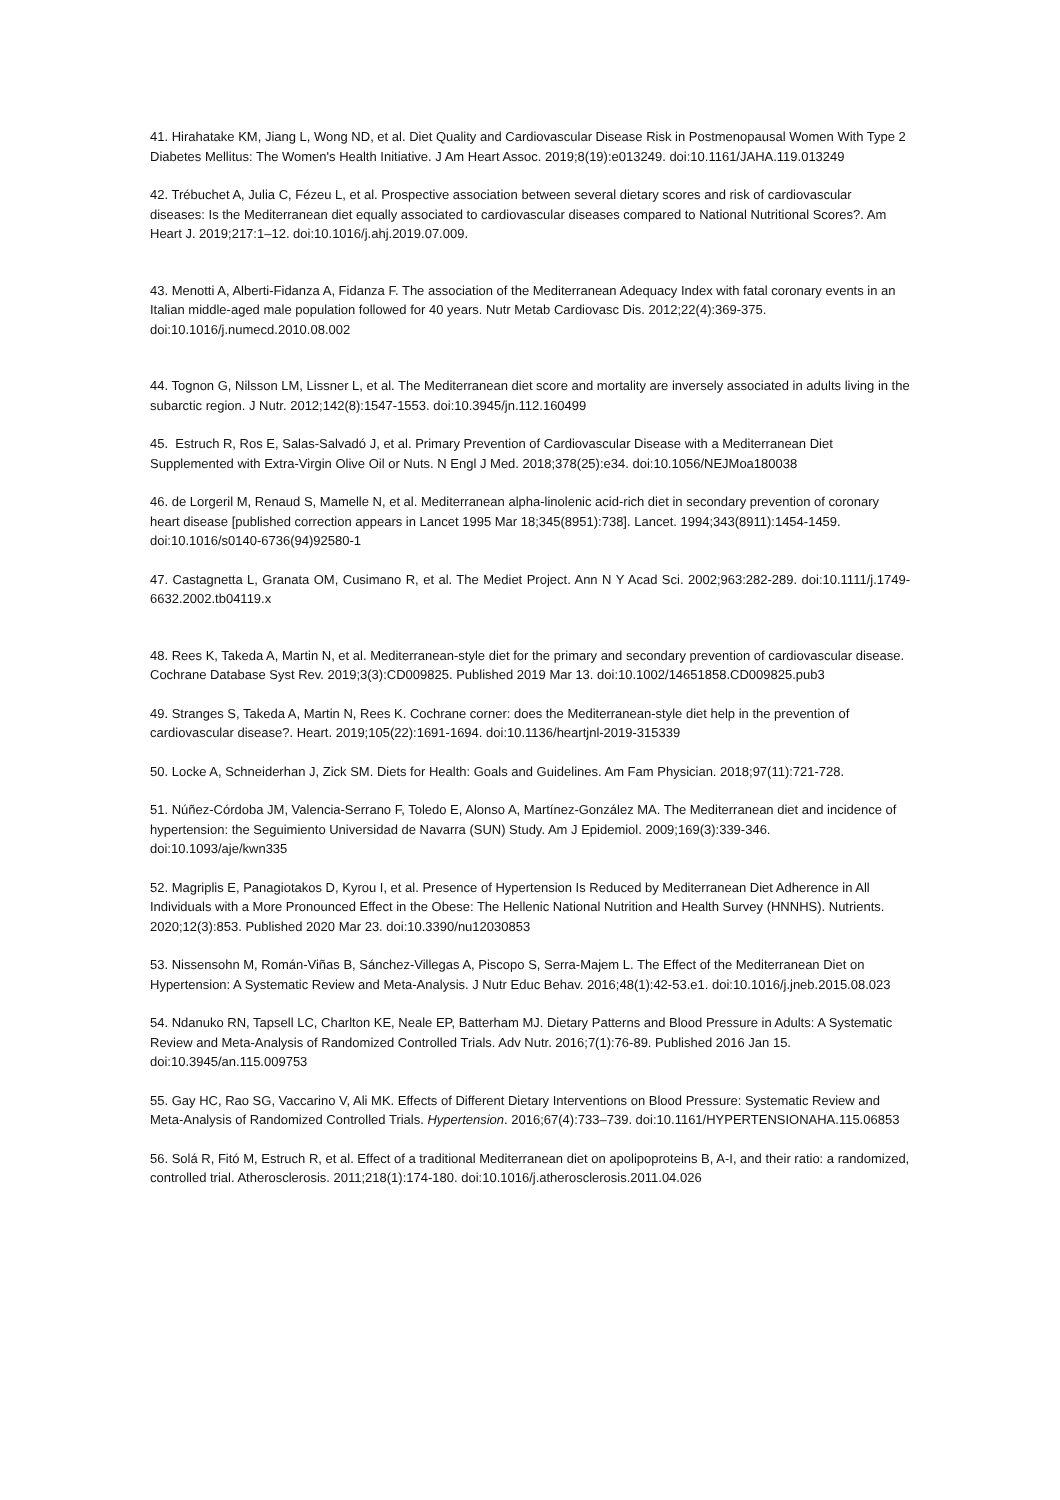41. Hirahatake KM, Jiang L, Wong ND, et al. Diet Quality and Cardiovascular Disease Risk in Postmenopausal Women With Type 2 Diabetes Mellitus: The Women's Health Initiative. J Am Heart Assoc. 2019;8(19):e013249. doi:10.1161/JAHA.119.013249
42. Trébuchet A, Julia C, Fézeu L, et al. Prospective association between several dietary scores and risk of cardiovascular diseases: Is the Mediterranean diet equally associated to cardiovascular diseases compared to National Nutritional Scores?. Am Heart J. 2019;217:1–12. doi:10.1016/j.ahj.2019.07.009.
43. Menotti A, Alberti-Fidanza A, Fidanza F. The association of the Mediterranean Adequacy Index with fatal coronary events in an Italian middle-aged male population followed for 40 years. Nutr Metab Cardiovasc Dis. 2012;22(4):369-375. doi:10.1016/j.numecd.2010.08.002
44. Tognon G, Nilsson LM, Lissner L, et al. The Mediterranean diet score and mortality are inversely associated in adults living in the subarctic region. J Nutr. 2012;142(8):1547-1553. doi:10.3945/jn.112.160499
45. Estruch R, Ros E, Salas-Salvadó J, et al. Primary Prevention of Cardiovascular Disease with a Mediterranean Diet Supplemented with Extra-Virgin Olive Oil or Nuts. N Engl J Med. 2018;378(25):e34. doi:10.1056/NEJMoa180038
46. de Lorgeril M, Renaud S, Mamelle N, et al. Mediterranean alpha-linolenic acid-rich diet in secondary prevention of coronary heart disease [published correction appears in Lancet 1995 Mar 18;345(8951):738]. Lancet. 1994;343(8911):1454-1459. doi:10.1016/s0140-6736(94)92580-1
47. Castagnetta L, Granata OM, Cusimano R, et al. The Mediet Project. Ann N Y Acad Sci. 2002;963:282-289. doi:10.1111/j.1749-6632.2002.tb04119.x
48. Rees K, Takeda A, Martin N, et al. Mediterranean-style diet for the primary and secondary prevention of cardiovascular disease. Cochrane Database Syst Rev. 2019;3(3):CD009825. Published 2019 Mar 13. doi:10.1002/14651858.CD009825.pub3
49. Stranges S, Takeda A, Martin N, Rees K. Cochrane corner: does the Mediterranean-style diet help in the prevention of cardiovascular disease?. Heart. 2019;105(22):1691-1694. doi:10.1136/heartjnl-2019-315339
50. Locke A, Schneiderhan J, Zick SM. Diets for Health: Goals and Guidelines. Am Fam Physician. 2018;97(11):721-728.
51. Núñez-Córdoba JM, Valencia-Serrano F, Toledo E, Alonso A, Martínez-González MA. The Mediterranean diet and incidence of hypertension: the Seguimiento Universidad de Navarra (SUN) Study. Am J Epidemiol. 2009;169(3):339-346. doi:10.1093/aje/kwn335
52. Magriplis E, Panagiotakos D, Kyrou I, et al. Presence of Hypertension Is Reduced by Mediterranean Diet Adherence in All Individuals with a More Pronounced Effect in the Obese: The Hellenic National Nutrition and Health Survey (HNNHS). Nutrients. 2020;12(3):853. Published 2020 Mar 23. doi:10.3390/nu12030853
53. Nissensohn M, Román-Viñas B, Sánchez-Villegas A, Piscopo S, Serra-Majem L. The Effect of the Mediterranean Diet on Hypertension: A Systematic Review and Meta-Analysis. J Nutr Educ Behav. 2016;48(1):42-53.e1. doi:10.1016/j.jneb.2015.08.023
54. Ndanuko RN, Tapsell LC, Charlton KE, Neale EP, Batterham MJ. Dietary Patterns and Blood Pressure in Adults: A Systematic Review and Meta-Analysis of Randomized Controlled Trials. Adv Nutr. 2016;7(1):76-89. Published 2016 Jan 15. doi:10.3945/an.115.009753
55. Gay HC, Rao SG, Vaccarino V, Ali MK. Effects of Different Dietary Interventions on Blood Pressure: Systematic Review and Meta-Analysis of Randomized Controlled Trials. Hypertension. 2016;67(4):733–739. doi:10.1161/HYPERTENSIONAHA.115.06853
56. Solá R, Fitó M, Estruch R, et al. Effect of a traditional Mediterranean diet on apolipoproteins B, A-I, and their ratio: a randomized, controlled trial. Atherosclerosis. 2011;218(1):174-180. doi:10.1016/j.atherosclerosis.2011.04.026